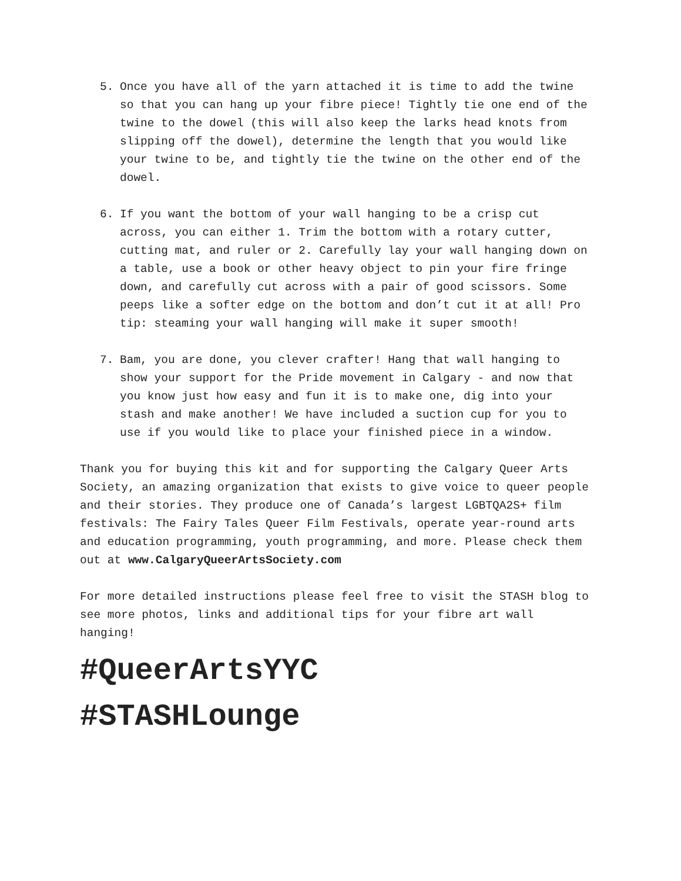5. Once you have all of the yarn attached it is time to add the twine so that you can hang up your fibre piece! Tightly tie one end of the twine to the dowel (this will also keep the larks head knots from slipping off the dowel), determine the length that you would like your twine to be, and tightly tie the twine on the other end of the dowel.
6. If you want the bottom of your wall hanging to be a crisp cut across, you can either 1. Trim the bottom with a rotary cutter, cutting mat, and ruler or 2. Carefully lay your wall hanging down on a table, use a book or other heavy object to pin your fire fringe down, and carefully cut across with a pair of good scissors. Some peeps like a softer edge on the bottom and don’t cut it at all! Pro tip: steaming your wall hanging will make it super smooth!
7. Bam, you are done, you clever crafter! Hang that wall hanging to show your support for the Pride movement in Calgary - and now that you know just how easy and fun it is to make one, dig into your stash and make another! We have included a suction cup for you to use if you would like to place your finished piece in a window.
Thank you for buying this kit and for supporting the Calgary Queer Arts Society, an amazing organization that exists to give voice to queer people and their stories. They produce one of Canada’s largest LGBTQA2S+ film festivals: The Fairy Tales Queer Film Festivals, operate year-round arts and education programming, youth programming, and more. Please check them out at www.CalgaryQueerArtsSociety.com
For more detailed instructions please feel free to visit the STASH blog to see more photos, links and additional tips for your fibre art wall hanging!
#QueerArtsYYC
#STASHLounge